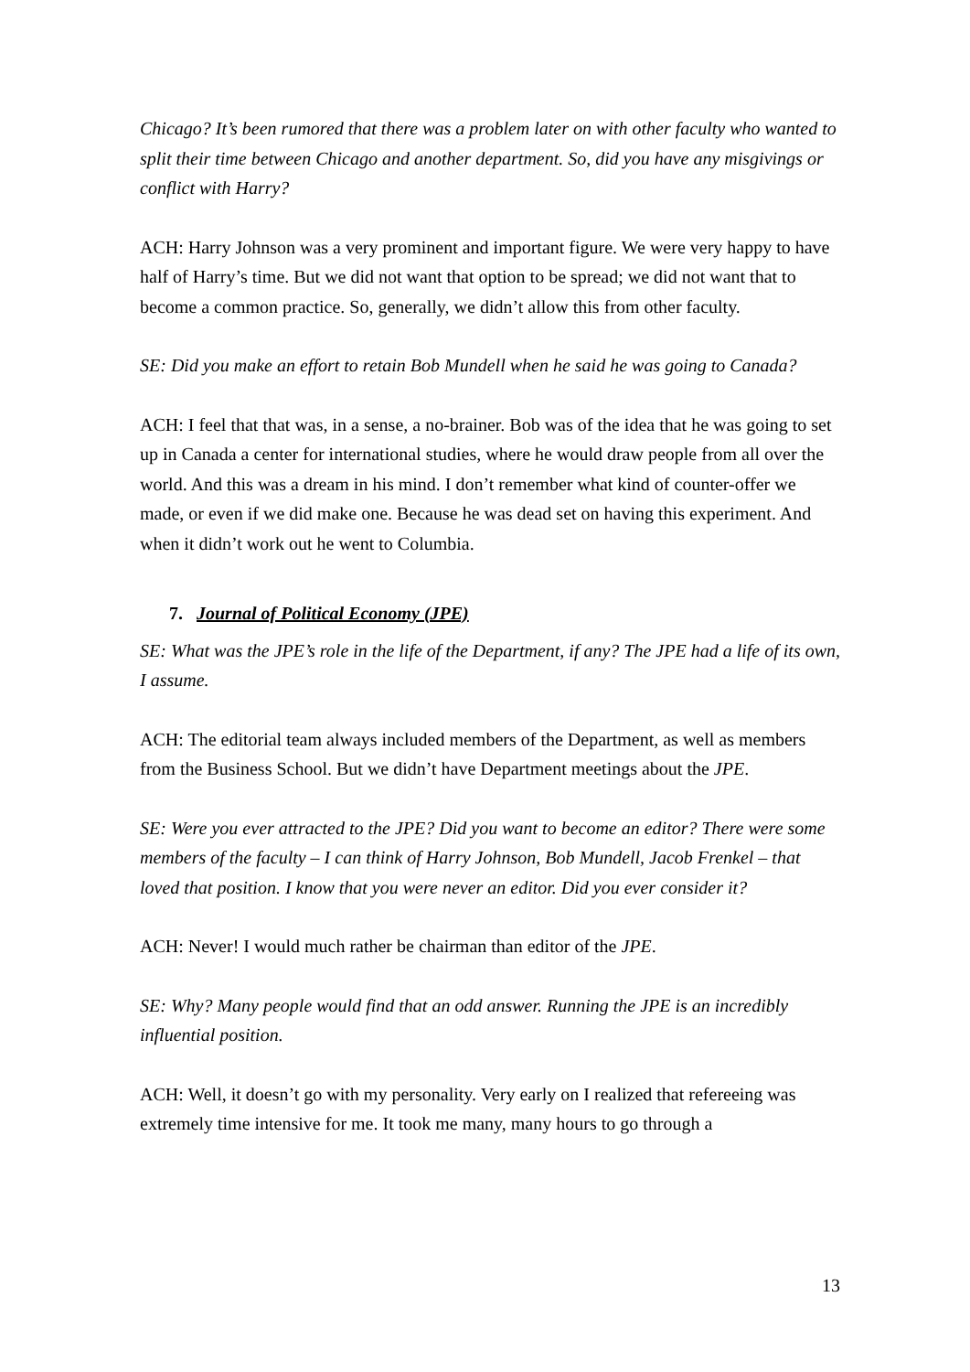Chicago? It’s been rumored that there was a problem later on with other faculty who wanted to split their time between Chicago and another department. So, did you have any misgivings or conflict with Harry?
ACH: Harry Johnson was a very prominent and important figure. We were very happy to have half of Harry’s time. But we did not want that option to be spread; we did not want that to become a common practice. So, generally, we didn’t allow this from other faculty.
SE: Did you make an effort to retain Bob Mundell when he said he was going to Canada?
ACH: I feel that that was, in a sense, a no-brainer. Bob was of the idea that he was going to set up in Canada a center for international studies, where he would draw people from all over the world. And this was a dream in his mind. I don’t remember what kind of counter-offer we made, or even if we did make one. Because he was dead set on having this experiment. And when it didn’t work out he went to Columbia.
7. Journal of Political Economy (JPE)
SE: What was the JPE’s role in the life of the Department, if any? The JPE had a life of its own, I assume.
ACH: The editorial team always included members of the Department, as well as members from the Business School. But we didn’t have Department meetings about the JPE.
SE: Were you ever attracted to the JPE? Did you want to become an editor? There were some members of the faculty – I can think of Harry Johnson, Bob Mundell, Jacob Frenkel – that loved that position. I know that you were never an editor. Did you ever consider it?
ACH: Never! I would much rather be chairman than editor of the JPE.
SE: Why? Many people would find that an odd answer. Running the JPE is an incredibly influential position.
ACH: Well, it doesn’t go with my personality. Very early on I realized that refereeing was extremely time intensive for me. It took me many, many hours to go through a
13